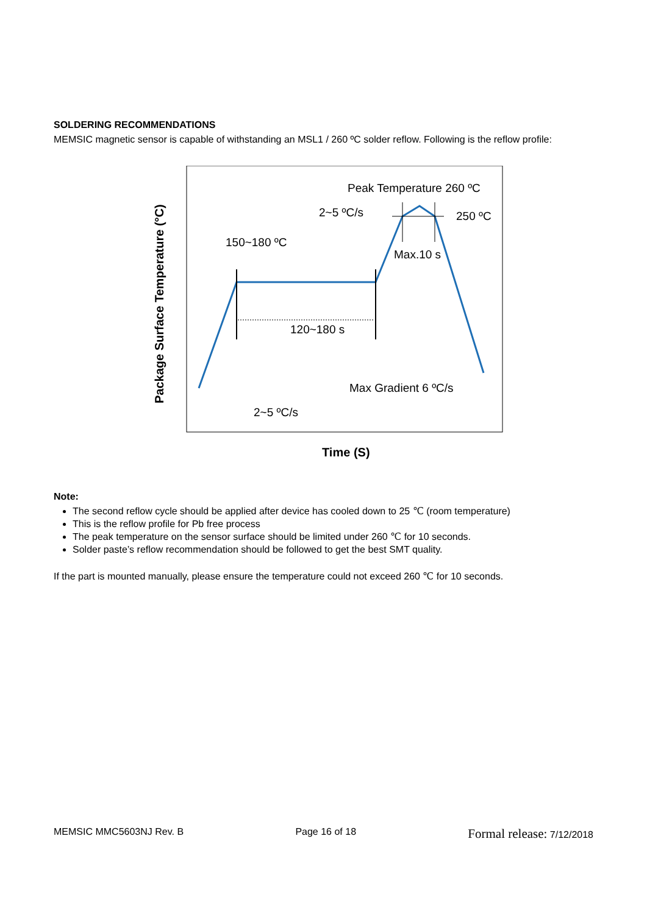SOLDERING RECOMMENDATIONS
MEMSIC magnetic sensor is capable of withstanding an MSL1 / 260 ºC solder reflow. Following is the reflow profile:
Package Surface Temperature (°C)
Peak Temperature 260 ºC
2~5 ºC/s
250 ºC
150~180 ºC
Max.10 s
120~180 s
Max Gradient 6 ºC/s
2~5 ºC/s
Time (S)
Note:
The second reflow cycle should be applied after device has cooled down to 25 ℃ (room temperature)
This is the reflow profile for Pb free process
The peak temperature on the sensor surface should be limited under 260 ℃ for 10 seconds.
Solder paste’s reflow recommendation should be followed to get the best SMT quality.
If the part is mounted manually, please ensure the temperature could not exceed 260 ℃ for 10 seconds.
MEMSIC MMC5603NJ Rev. B Page 16 of 18 Formal release: 7/12/2018